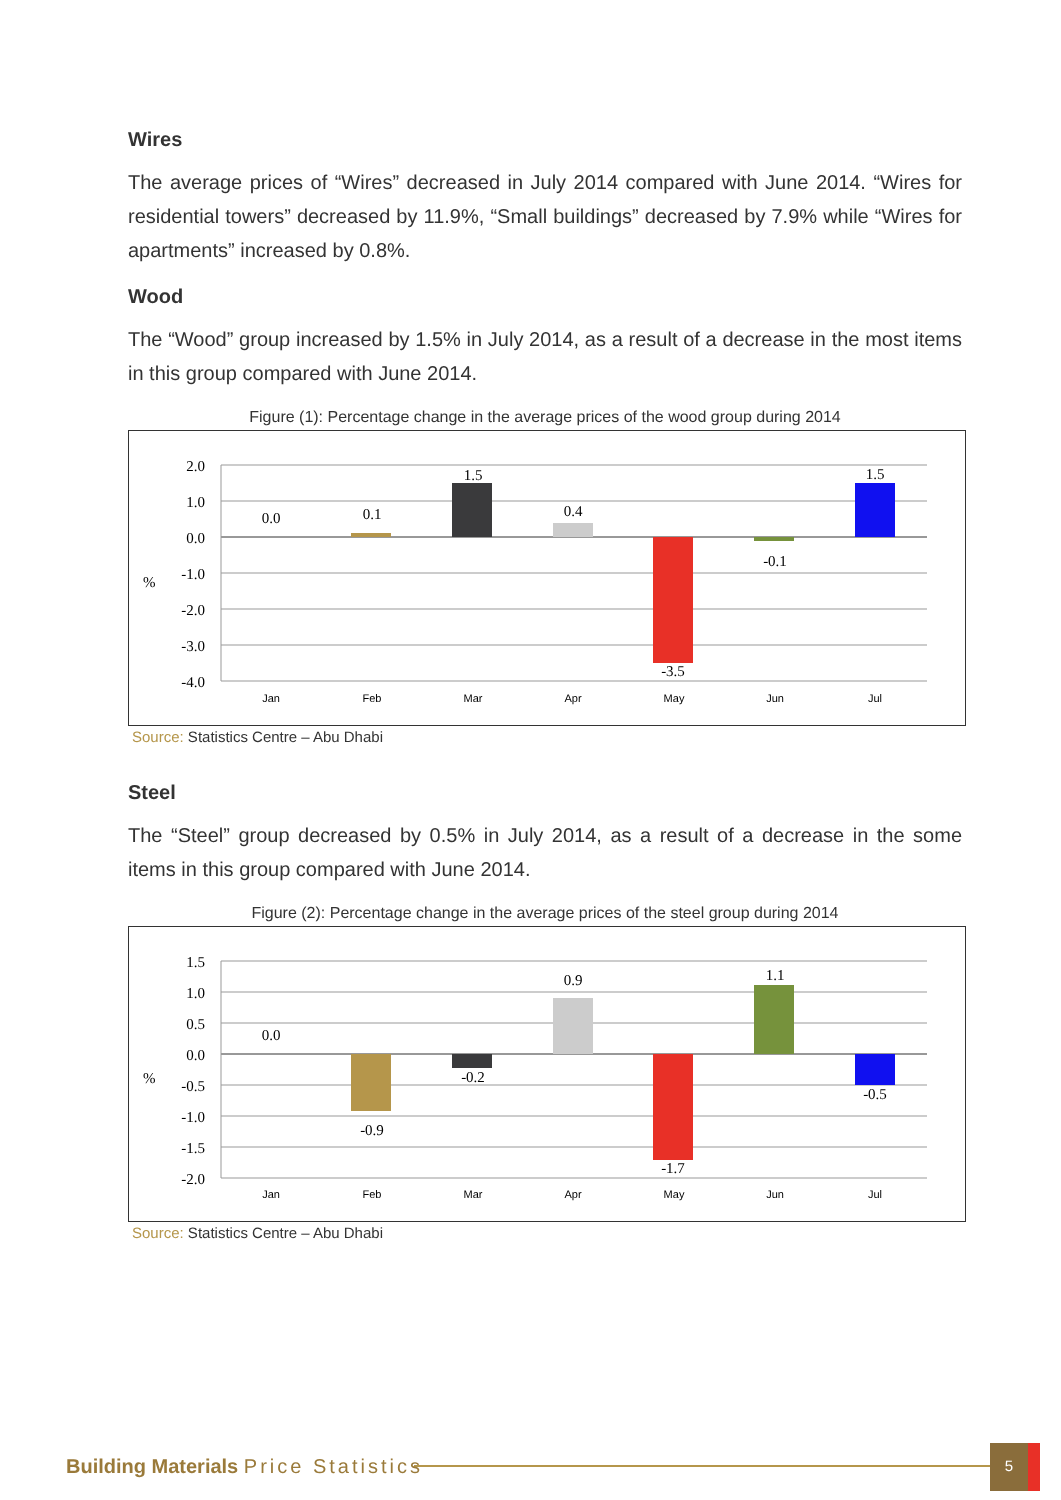Wires
The average prices of “Wires” decreased in July 2014 compared with June 2014. “Wires for residential towers” decreased by 11.9%, “Small buildings” decreased by 7.9% while “Wires for apartments” increased by 0.8%.
Wood
The “Wood” group increased by 1.5% in July 2014, as a result of a decrease in the most items in this group compared with June 2014.
Figure (1): Percentage change in the average prices of the wood group during 2014
2.0
1.0
0.0
-1.0
-2.0
-3.0
-4.0
%
0.0
0.1
1.5
0.4
-3.5
-0.1
1.5
Jan
Feb
Mar
Apr
May
Jun
Jul
Source: Statistics Centre – Abu Dhabi
Steel
The “Steel” group decreased by 0.5% in July 2014, as a result of a decrease in the some items in this group compared with June 2014.
Figure (2): Percentage change in the average prices of the steel group during 2014
1.5
1.0
0.5
0.0
-0.5
-1.0
-1.5
-2.0
%
0.0
-0.9
-0.2
0.9
-1.7
1.1
-0.5
Jan
Feb
Mar
Apr
May
Jun
Jul
Source: Statistics Centre – Abu Dhabi
Building Materials Price Statistics
5